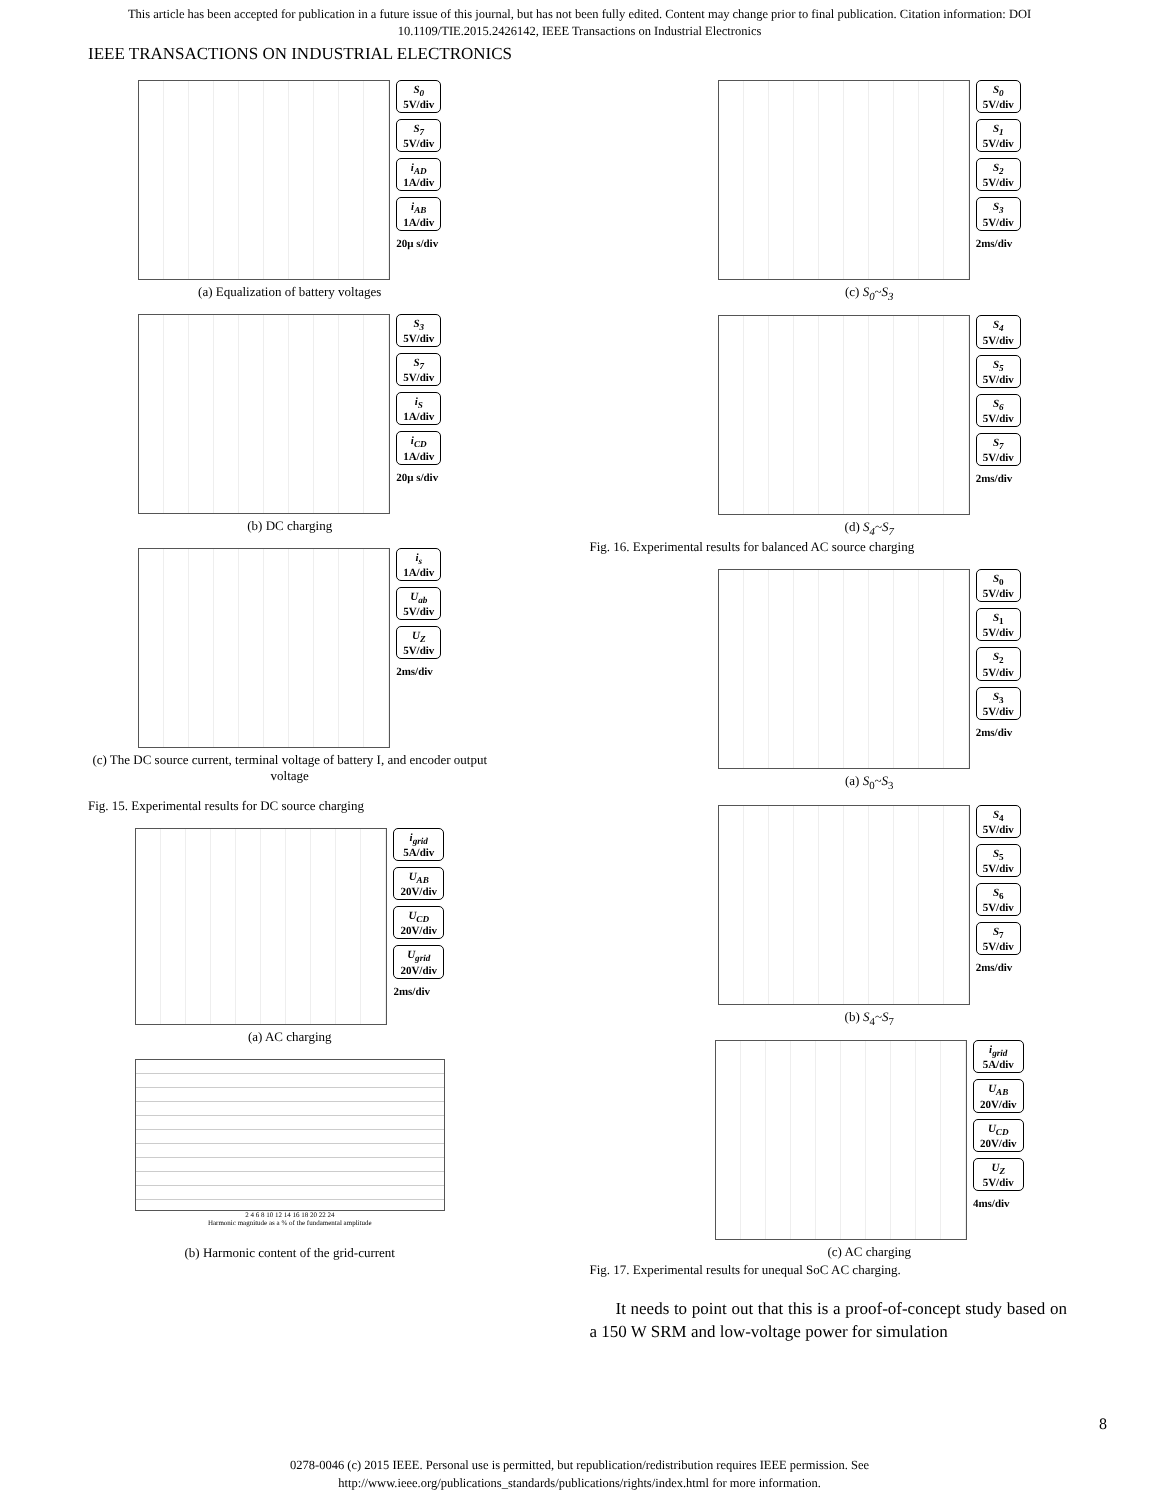This article has been accepted for publication in a future issue of this journal, but has not been fully edited. Content may change prior to final publication. Citation information: DOI
10.1109/TIE.2015.2426142, IEEE Transactions on Industrial Electronics
IEEE TRANSACTIONS ON INDUSTRIAL ELECTRONICS
S<sub>0</sub>
5V/div
S<sub>7</sub>
5V/div
i<sub>AD</sub>
1A/div
i<sub>AB</sub>
1A/div
20μ s/div
(a) Equalization of battery voltages
S<sub>3</sub>
5V/div
S<sub>7</sub>
5V/div
i<sub>S</sub>
1A/div
i<sub>CD</sub>
1A/div
20μ s/div
(b) DC charging
i<sub>s</sub>
1A/div
U<sub>ab</sub>
5V/div
U<sub>Z</sub>
5V/div
2ms/div
(c) The DC source current, terminal voltage of battery I, and encoder output
voltage
Fig. 15. Experimental results for DC source charging
i<sub>grid</sub>
5A/div
U<sub>AB</sub>
20V/div
U<sub>CD</sub>
20V/div
U<sub>grid</sub>
20V/div
2ms/div
(a) AC charging
2 4 6 8 10 12 14 16 18 20 22 24
Harmonic magnitude as a % of the fundamental amplitude
(b) Harmonic content of the grid-current
S<sub>0</sub>
5V/div
S<sub>1</sub>
5V/div
S<sub>2</sub>
5V/div
S<sub>3</sub>
5V/div
2ms/div
(c) S<sub>0</sub>~S<sub>3</sub>
S<sub>4</sub>
5V/div
S<sub>5</sub>
5V/div
S<sub>6</sub>
5V/div
S<sub>7</sub>
5V/div
2ms/div
(d) S<sub>4</sub>~S<sub>7</sub>
Fig. 16. Experimental results for balanced AC source charging
S<sub>0</sub>
5V/div
S<sub>1</sub>
5V/div
S<sub>2</sub>
5V/div
S<sub>3</sub>
5V/div
2ms/div
(a) S<sub>0</sub>~S<sub>3</sub>
S<sub>4</sub>
5V/div
S<sub>5</sub>
5V/div
S<sub>6</sub>
5V/div
S<sub>7</sub>
5V/div
2ms/div
(b) S<sub>4</sub>~S<sub>7</sub>
i<sub>grid</sub>
5A/div
U<sub>AB</sub>
20V/div
U<sub>CD</sub>
20V/div
U<sub>Z</sub>
5V/div
4ms/div
(c) AC charging
Fig. 17. Experimental results for unequal SoC AC charging.
It needs to point out that this is a proof-of-concept study based on a 150 W SRM and low-voltage power for simulation
8
0278-0046 (c) 2015 IEEE. Personal use is permitted, but republication/redistribution requires IEEE permission. See
http://www.ieee.org/publications_standards/publications/rights/index.html for more information.